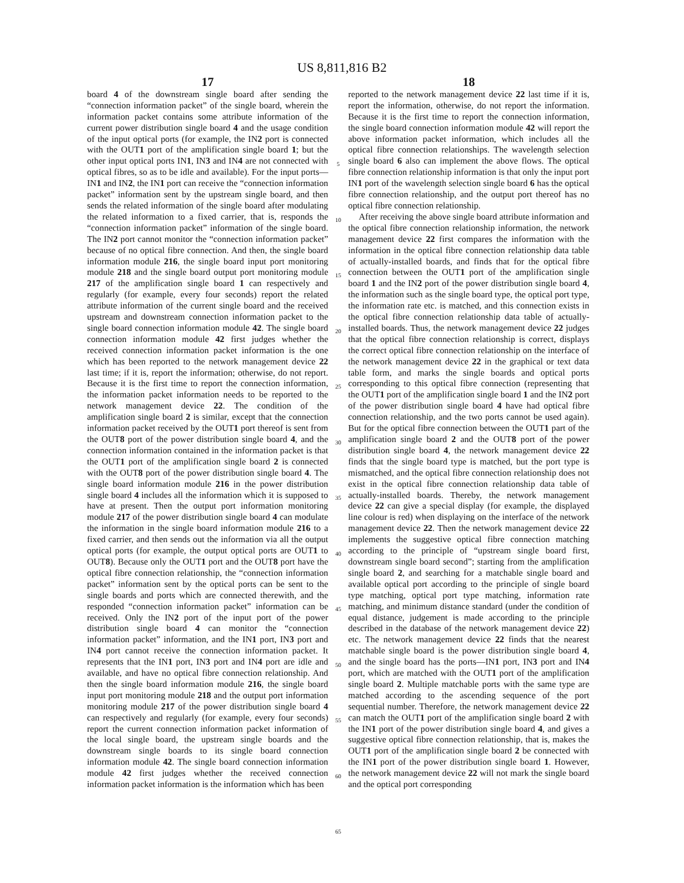US 8,811,816 B2
17
board 4 of the downstream single board after sending the “connection information packet” of the single board, wherein the information packet contains some attribute information of the current power distribution single board 4 and the usage condition of the input optical ports (for example, the IN2 port is connected with the OUT1 port of the amplification single board 1; but the other input optical ports IN1, IN3 and IN4 are not connected with optical fibres, so as to be idle and available). For the input ports—IN1 and IN2, the IN1 port can receive the “connection information packet” information sent by the upstream single board, and then sends the related information of the single board after modulating the related information to a fixed carrier, that is, responds the “connection information packet” information of the single board. The IN2 port cannot monitor the “connection information packet” because of no optical fibre connection. And then, the single board information module 216, the single board input port monitoring module 218 and the single board output port monitoring module 217 of the amplification single board 1 can respectively and regularly (for example, every four seconds) report the related attribute information of the current single board and the received upstream and downstream connection information packet to the single board connection information module 42. The single board connection information module 42 first judges whether the received connection information packet information is the one which has been reported to the network management device 22 last time; if it is, report the information; otherwise, do not report. Because it is the first time to report the connection information, the information packet information needs to be reported to the network management device 22. The condition of the amplification single board 2 is similar, except that the connection information packet received by the OUT1 port thereof is sent from the OUT8 port of the power distribution single board 4, and the connection information contained in the information packet is that the OUT1 port of the amplification single board 2 is connected with the OUT8 port of the power distribution single board 4. The single board information module 216 in the power distribution single board 4 includes all the information which it is supposed to have at present. Then the output port information monitoring module 217 of the power distribution single board 4 can modulate the information in the single board information module 216 to a fixed carrier, and then sends out the information via all the output optical ports (for example, the output optical ports are OUT1 to OUT8). Because only the OUT1 port and the OUT8 port have the optical fibre connection relationship, the “connection information packet” information sent by the optical ports can be sent to the single boards and ports which are connected therewith, and the responded “connection information packet” information can be received. Only the IN2 port of the input port of the power distribution single board 4 can monitor the “connection information packet” information, and the IN1 port, IN3 port and IN4 port cannot receive the connection information packet. It represents that the IN1 port, IN3 port and IN4 port are idle and available, and have no optical fibre connection relationship. And then the single board information module 216, the single board input port monitoring module 218 and the output port information monitoring module 217 of the power distribution single board 4 can respectively and regularly (for example, every four seconds) report the current connection information packet information of the local single board, the upstream single boards and the downstream single boards to its single board connection information module 42. The single board connection information module 42 first judges whether the received connection information packet information is the information which has been
5
10
15
20
25
30
35
40
45
50
55
60
65
18
reported to the network management device 22 last time if it is, report the information, otherwise, do not report the information. Because it is the first time to report the connection information, the single board connection information module 42 will report the above information packet information, which includes all the optical fibre connection relationships. The wavelength selection single board 6 also can implement the above flows. The optical fibre connection relationship information is that only the input port IN1 port of the wavelength selection single board 6 has the optical fibre connection relationship, and the output port thereof has no optical fibre connection relationship.
After receiving the above single board attribute information and the optical fibre connection relationship information, the network management device 22 first compares the information with the information in the optical fibre connection relationship data table of actually-installed boards, and finds that for the optical fibre connection between the OUT1 port of the amplification single board 1 and the IN2 port of the power distribution single board 4, the information such as the single board type, the optical port type, the information rate etc. is matched, and this connection exists in the optical fibre connection relationship data table of actually-installed boards. Thus, the network management device 22 judges that the optical fibre connection relationship is correct, displays the correct optical fibre connection relationship on the interface of the network management device 22 in the graphical or text data table form, and marks the single boards and optical ports corresponding to this optical fibre connection (representing that the OUT1 port of the amplification single board 1 and the IN2 port of the power distribution single board 4 have had optical fibre connection relationship, and the two ports cannot be used again). But for the optical fibre connection between the OUT1 part of the amplification single board 2 and the OUT8 port of the power distribution single board 4, the network management device 22 finds that the single board type is matched, but the port type is mismatched, and the optical fibre connection relationship does not exist in the optical fibre connection relationship data table of actually-installed boards. Thereby, the network management device 22 can give a special display (for example, the displayed line colour is red) when displaying on the interface of the network management device 22. Then the network management device 22 implements the suggestive optical fibre connection matching according to the principle of “upstream single board first, downstream single board second”; starting from the amplification single board 2, and searching for a matchable single board and available optical port according to the principle of single board type matching, optical port type matching, information rate matching, and minimum distance standard (under the condition of equal distance, judgement is made according to the principle described in the database of the network management device 22) etc. The network management device 22 finds that the nearest matchable single board is the power distribution single board 4, and the single board has the ports—IN1 port, IN3 port and IN4 port, which are matched with the OUT1 port of the amplification single board 2. Multiple matchable ports with the same type are matched according to the ascending sequence of the port sequential number. Therefore, the network management device 22 can match the OUT1 port of the amplification single board 2 with the IN1 port of the power distribution single board 4, and gives a suggestive optical fibre connection relationship, that is, makes the OUT1 port of the amplification single board 2 be connected with the IN1 port of the power distribution single board 1. However, the network management device 22 will not mark the single board and the optical port corresponding